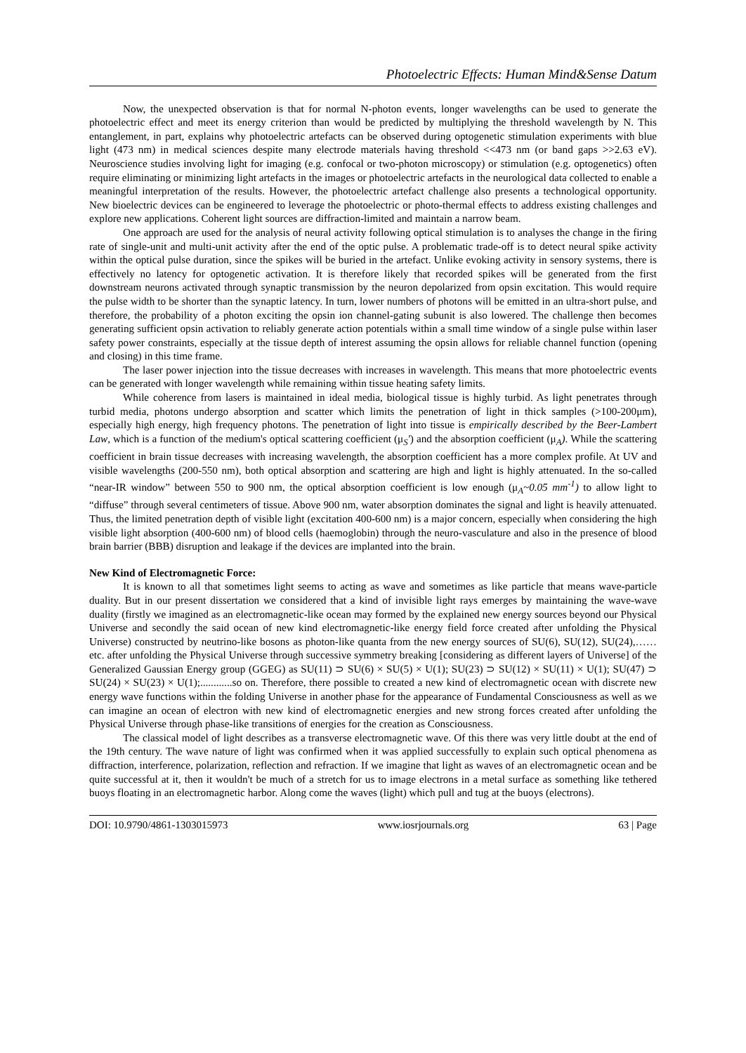Photoelectric Effects: Human Mind&Sense Datum
Now, the unexpected observation is that for normal N-photon events, longer wavelengths can be used to generate the photoelectric effect and meet its energy criterion than would be predicted by multiplying the threshold wavelength by N. This entanglement, in part, explains why photoelectric artefacts can be observed during optogenetic stimulation experiments with blue light (473 nm) in medical sciences despite many electrode materials having threshold <<473 nm (or band gaps >>2.63 eV). Neuroscience studies involving light for imaging (e.g. confocal or two-photon microscopy) or stimulation (e.g. optogenetics) often require eliminating or minimizing light artefacts in the images or photoelectric artefacts in the neurological data collected to enable a meaningful interpretation of the results. However, the photoelectric artefact challenge also presents a technological opportunity. New bioelectric devices can be engineered to leverage the photoelectric or photo-thermal effects to address existing challenges and explore new applications. Coherent light sources are diffraction-limited and maintain a narrow beam.
One approach are used for the analysis of neural activity following optical stimulation is to analyses the change in the firing rate of single-unit and multi-unit activity after the end of the optic pulse. A problematic trade-off is to detect neural spike activity within the optical pulse duration, since the spikes will be buried in the artefact. Unlike evoking activity in sensory systems, there is effectively no latency for optogenetic activation. It is therefore likely that recorded spikes will be generated from the first downstream neurons activated through synaptic transmission by the neuron depolarized from opsin excitation. This would require the pulse width to be shorter than the synaptic latency. In turn, lower numbers of photons will be emitted in an ultra-short pulse, and therefore, the probability of a photon exciting the opsin ion channel-gating subunit is also lowered. The challenge then becomes generating sufficient opsin activation to reliably generate action potentials within a small time window of a single pulse within laser safety power constraints, especially at the tissue depth of interest assuming the opsin allows for reliable channel function (opening and closing) in this time frame.
The laser power injection into the tissue decreases with increases in wavelength. This means that more photoelectric events can be generated with longer wavelength while remaining within tissue heating safety limits.
While coherence from lasers is maintained in ideal media, biological tissue is highly turbid. As light penetrates through turbid media, photons undergo absorption and scatter which limits the penetration of light in thick samples (>100-200μm), especially high energy, high frequency photons. The penetration of light into tissue is empirically described by the Beer-Lambert Law, which is a function of the medium's optical scattering coefficient (μ<sub>S</sub>') and the absorption coefficient (μ<sub>A</sub>). While the scattering coefficient in brain tissue decreases with increasing wavelength, the absorption coefficient has a more complex profile. At UV and visible wavelengths (200-550 nm), both optical absorption and scattering are high and light is highly attenuated. In the so-called “near-IR window” between 550 to 900 nm, the optical absorption coefficient is low enough (μ<sub>A</sub>~0.05 mm<sup>-1</sup>) to allow light to “diffuse” through several centimeters of tissue. Above 900 nm, water absorption dominates the signal and light is heavily attenuated. Thus, the limited penetration depth of visible light (excitation 400-600 nm) is a major concern, especially when considering the high visible light absorption (400-600 nm) of blood cells (haemoglobin) through the neuro-vasculature and also in the presence of blood brain barrier (BBB) disruption and leakage if the devices are implanted into the brain.
New Kind of Electromagnetic Force:
It is known to all that sometimes light seems to acting as wave and sometimes as like particle that means wave-particle duality. But in our present dissertation we considered that a kind of invisible light rays emerges by maintaining the wave-wave duality (firstly we imagined as an electromagnetic-like ocean may formed by the explained new energy sources beyond our Physical Universe and secondly the said ocean of new kind electromagnetic-like energy field force created after unfolding the Physical Universe) constructed by neutrino-like bosons as photon-like quanta from the new energy sources of SU(6), SU(12), SU(24),……etc. after unfolding the Physical Universe through successive symmetry breaking [considering as different layers of Universe] of the Generalized Gaussian Energy group (GGEG) as SU(11) ⊃ SU(6) × SU(5) × U(1); SU(23) ⊃ SU(12) × SU(11) × U(1); SU(47) ⊃ SU(24) × SU(23) × U(1);............so on. Therefore, there possible to created a new kind of electromagnetic ocean with discrete new energy wave functions within the folding Universe in another phase for the appearance of Fundamental Consciousness as well as we can imagine an ocean of electron with new kind of electromagnetic energies and new strong forces created after unfolding the Physical Universe through phase-like transitions of energies for the creation as Consciousness.
The classical model of light describes as a transverse electromagnetic wave. Of this there was very little doubt at the end of the 19th century. The wave nature of light was confirmed when it was applied successfully to explain such optical phenomena as diffraction, interference, polarization, reflection and refraction. If we imagine that light as waves of an electromagnetic ocean and be quite successful at it, then it wouldn't be much of a stretch for us to image electrons in a metal surface as something like tethered buoys floating in an electromagnetic harbor. Along come the waves (light) which pull and tug at the buoys (electrons).
DOI: 10.9790/4861-1303015973 www.iosrjournals.org 63 | Page